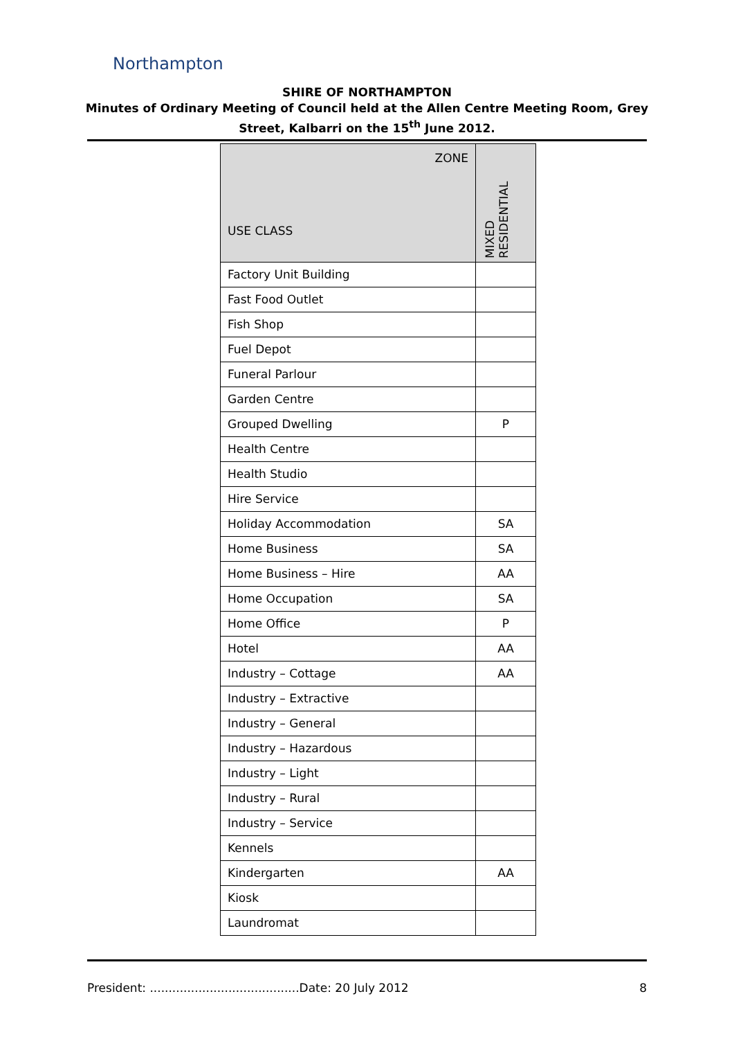Northampton
SHIRE OF NORTHAMPTON
Minutes of Ordinary Meeting of Council held at the Allen Centre Meeting Room, Grey
Street, Kalbarri on the 15<sup>th</sup> June 2012.
| ZONE USE CLASS | MIXED RESIDENTIAL |
| --- | --- |
| Factory Unit Building | |
| Fast Food Outlet | |
| Fish Shop | |
| Fuel Depot | |
| Funeral Parlour | |
| Garden Centre | |
| Grouped Dwelling | P |
| Health Centre | |
| Health Studio | |
| Hire Service | |
| Holiday Accommodation | SA |
| Home Business | SA |
| Home Business – Hire | AA |
| Home Occupation | SA |
| Home Office | P |
| Hotel | AA |
| Industry – Cottage | AA |
| Industry – Extractive | |
| Industry – General | |
| Industry – Hazardous | |
| Industry – Light | |
| Industry – Rural | |
| Industry – Service | |
| Kennels | |
| Kindergarten | AA |
| Kiosk | |
| Laundromat | |
President: ........................................Date: 20 July 2012 8